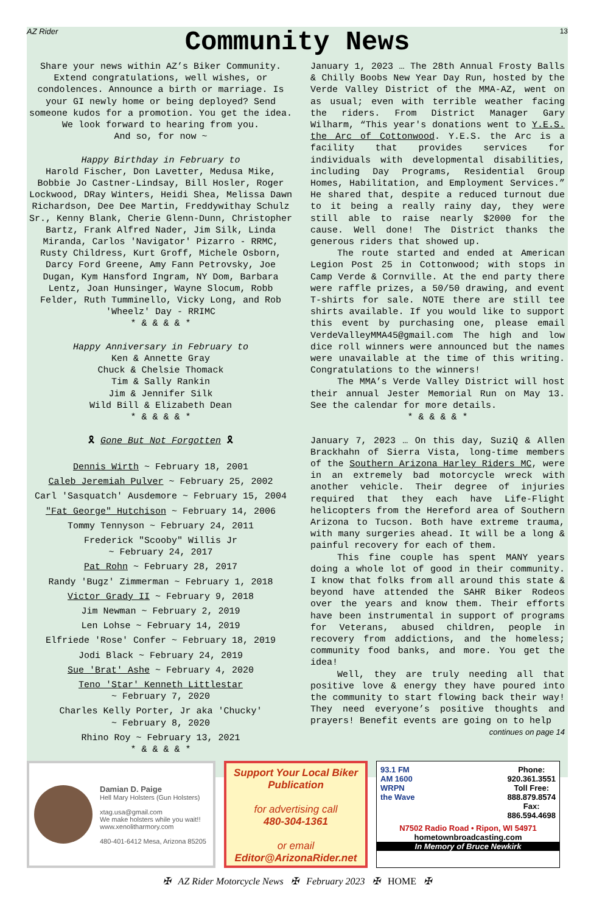AZ Rider
Community News
13
Share your news within AZ’s Biker Community. Extend congratulations, well wishes, or condolences. Announce a birth or marriage. Is your GI newly home or being deployed? Send someone kudos for a promotion. You get the idea.
We look forward to hearing from you.
And so, for now ~
Happy Birthday in February to
Harold Fischer, Don Lavetter, Medusa Mike, Bobbie Jo Castner-Lindsay, Bill Hosler, Roger Lockwood, DRay Winters, Heidi Shea, Melissa Dawn Richardson, Dee Dee Martin, Freddywithay Schulz Sr., Kenny Blank, Cherie Glenn-Dunn, Christopher Bartz, Frank Alfred Nader, Jim Silk, Linda Miranda, Carlos 'Navigator' Pizarro - RRMC, Rusty Childress, Kurt Groff, Michele Osborn, Darcy Ford Greene, Amy Fann Petrovsky, Joe Dugan, Kym Hansford Ingram, NY Dom, Barbara Lentz, Joan Hunsinger, Wayne Slocum, Robb Felder, Ruth Tumminello, Vicky Long, and Rob 'Wheelz' Day - RRIMC
* & & & & *
Happy Anniversary in February to
Ken & Annette Gray
Chuck & Chelsie Thomack
Tim & Sally Rankin
Jim & Jennifer Silk
Wild Bill & Elizabeth Dean
* & & & & *
🎗 Gone But Not Forgotten 🎗
Dennis Wirth ~ February 18, 2001
Caleb Jeremiah Pulver ~ February 25, 2002
Carl 'Sasquatch' Ausdemore ~ February 15, 2004
"Fat George" Hutchison ~ February 14, 2006
Tommy Tennyson ~ February 24, 2011
Frederick "Scooby" Willis Jr
~ February 24, 2017
Pat Rohn ~ February 28, 2017
Randy 'Bugz' Zimmerman ~ February 1, 2018
Victor Grady II ~ February 9, 2018
Jim Newman ~ February 2, 2019
Len Lohse ~ February 14, 2019
Elfriede 'Rose' Confer ~ February 18, 2019
Jodi Black ~ February 24, 2019
Sue 'Brat' Ashe ~ February 4, 2020
Teno 'Star' Kenneth Littlestar
~ February 7, 2020
Charles Kelly Porter, Jr aka 'Chucky'
~ February 8, 2020
Rhino Roy ~ February 13, 2021
* & & & & *
January 1, 2023 … The 28th Annual Frosty Balls & Chilly Boobs New Year Day Run, hosted by the Verde Valley District of the MMA-AZ, went on as usual; even with terrible weather facing the riders. From District Manager Gary Wilharm, “This year's donations went to Y.E.S. the Arc of Cottonwood. Y.E.S. the Arc is a facility that provides services for individuals with developmental disabilities, including Day Programs, Residential Group Homes, Habilitation, and Employment Services.” He shared that, despite a reduced turnout due to it being a really rainy day, they were still able to raise nearly $2000 for the cause. Well done! The District thanks the generous riders that showed up.
The route started and ended at American Legion Post 25 in Cottonwood; with stops in Camp Verde & Cornville. At the end party there were raffle prizes, a 50/50 drawing, and event T-shirts for sale. NOTE there are still tee shirts available. If you would like to support this event by purchasing one, please email VerdeValleyMMA45@gmail.com The high and low dice roll winners were announced but the names were unavailable at the time of this writing. Congratulations to the winners!
The MMA’s Verde Valley District will host their annual Jester Memorial Run on May 13. See the calendar for more details.
* & & & & *
January 7, 2023 … On this day, SuziQ & Allen Brackhahn of Sierra Vista, long-time members of the Southern Arizona Harley Riders MC, were in an extremely bad motorcycle wreck with another vehicle. Their degree of injuries required that they each have Life-Flight helicopters from the Hereford area of Southern Arizona to Tucson. Both have extreme trauma, with many surgeries ahead. It will be a long & painful recovery for each of them.
This fine couple has spent MANY years doing a whole lot of good in their community. I know that folks from all around this state & beyond have attended the SAHR Biker Rodeos over the years and know them. Their efforts have been instrumental in support of programs for Veterans, abused children, people in recovery from addictions, and the homeless; community food banks, and more. You get the idea!
Well, they are truly needing all that positive love & energy they have poured into the community to start flowing back their way! They need everyone’s positive thoughts and prayers! Benefit events are going on to help
continues on page 14
Damian D. Paige
Hell Mary Holsters (Gun Holsters)
xtag.usa@gmail.com
We make holsters while you wait!!
www.xenolitharmory.com
480-401-6412 Mesa, Arizona 85205
Support Your Local Biker Publication
for advertising call
480-304-1361
or email
Editor@ArizonaRider.net
93.1 FM
AM 1600
WRPN
the Wave
Phone:
920.361.3551
Toll Free:
888.879.8574
Fax:
886.594.4698
N7502 Radio Road • Ripon, WI 54971
hometownbroadcasting.com
In Memory of Bruce Newkirk
✠ AZ Rider Motorcycle News ✠ February 2023 ✠ HOME ✠